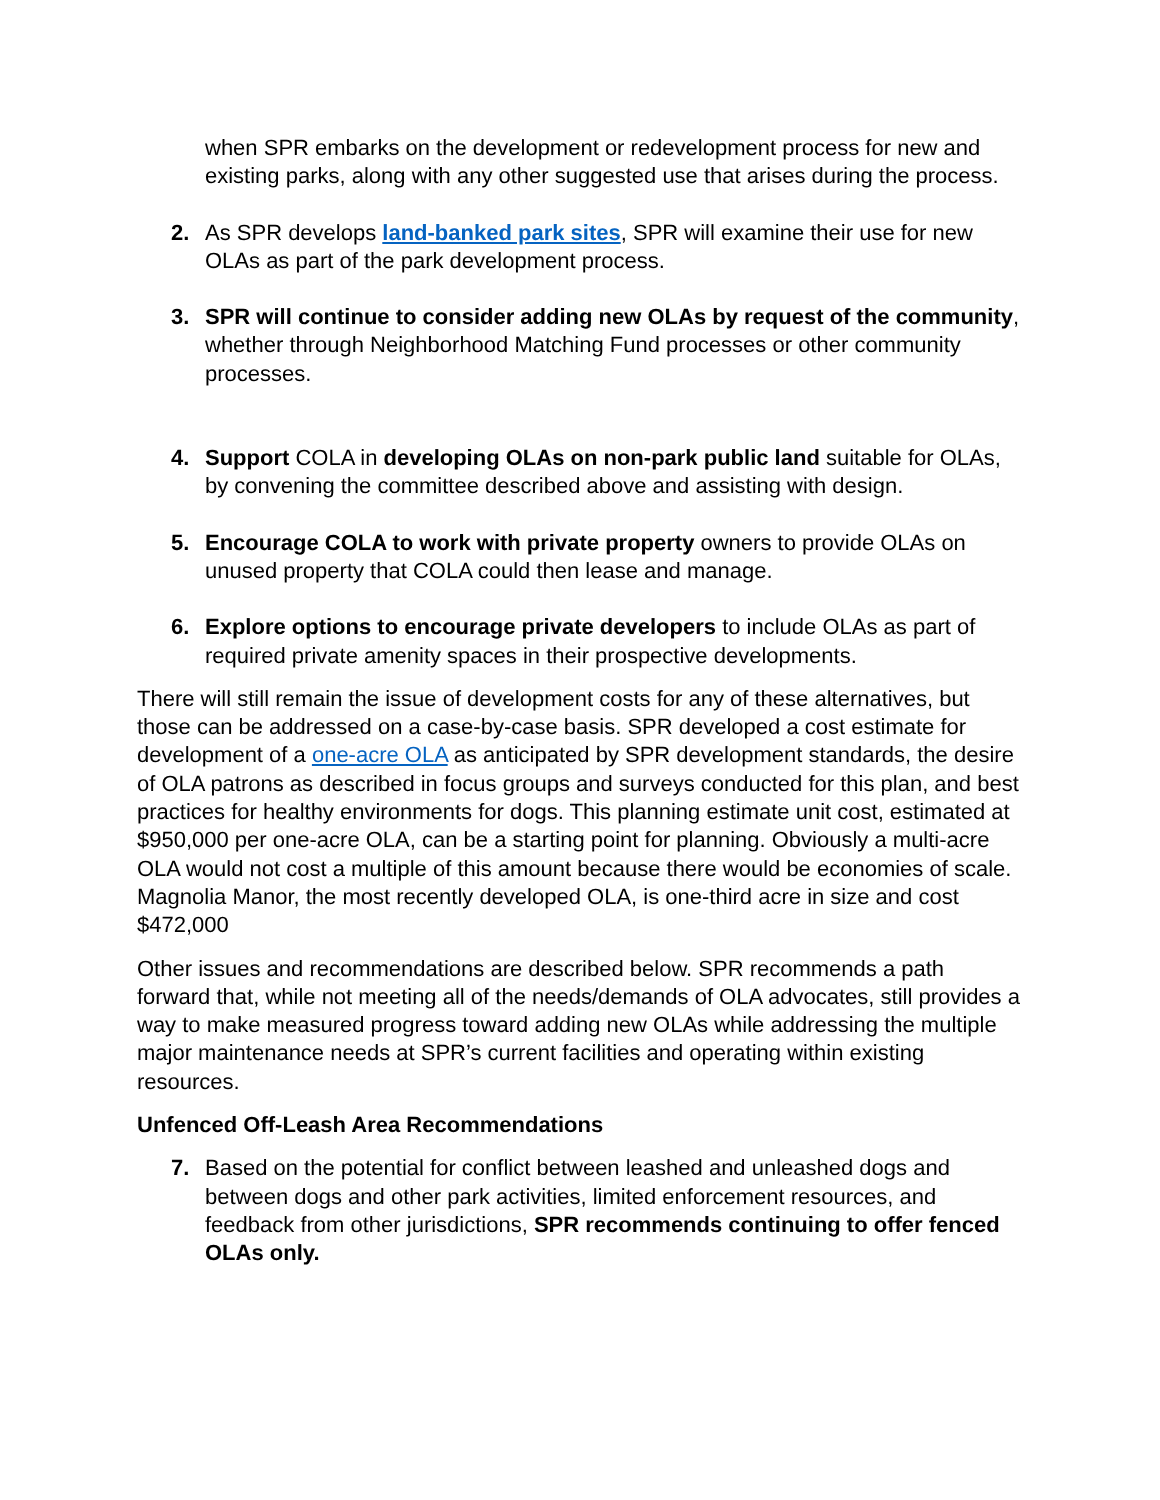when SPR embarks on the development or redevelopment process for new and existing parks, along with any other suggested use that arises during the process.
2. As SPR develops land-banked park sites, SPR will examine their use for new OLAs as part of the park development process.
3. SPR will continue to consider adding new OLAs by request of the community, whether through Neighborhood Matching Fund processes or other community processes.
4. Support COLA in developing OLAs on non-park public land suitable for OLAs, by convening the committee described above and assisting with design.
5. Encourage COLA to work with private property owners to provide OLAs on unused property that COLA could then lease and manage.
6. Explore options to encourage private developers to include OLAs as part of required private amenity spaces in their prospective developments.
There will still remain the issue of development costs for any of these alternatives, but those can be addressed on a case-by-case basis. SPR developed a cost estimate for development of a one-acre OLA as anticipated by SPR development standards, the desire of OLA patrons as described in focus groups and surveys conducted for this plan, and best practices for healthy environments for dogs. This planning estimate unit cost, estimated at $950,000 per one-acre OLA, can be a starting point for planning. Obviously a multi-acre OLA would not cost a multiple of this amount because there would be economies of scale. Magnolia Manor, the most recently developed OLA, is one-third acre in size and cost $472,000
Other issues and recommendations are described below. SPR recommends a path forward that, while not meeting all of the needs/demands of OLA advocates, still provides a way to make measured progress toward adding new OLAs while addressing the multiple major maintenance needs at SPR’s current facilities and operating within existing resources.
Unfenced Off-Leash Area Recommendations
7. Based on the potential for conflict between leashed and unleashed dogs and between dogs and other park activities, limited enforcement resources, and feedback from other jurisdictions, SPR recommends continuing to offer fenced OLAs only.